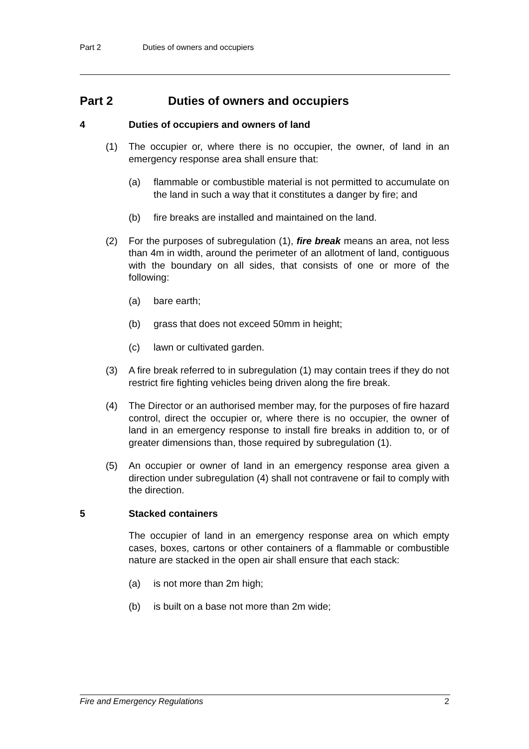Part 2 Duties of owners and occupiers
Part 2 Duties of owners and occupiers
4 Duties of occupiers and owners of land
(1) The occupier or, where there is no occupier, the owner, of land in an emergency response area shall ensure that:
(a) flammable or combustible material is not permitted to accumulate on the land in such a way that it constitutes a danger by fire; and
(b) fire breaks are installed and maintained on the land.
(2) For the purposes of subregulation (1), fire break means an area, not less than 4m in width, around the perimeter of an allotment of land, contiguous with the boundary on all sides, that consists of one or more of the following:
(a) bare earth;
(b) grass that does not exceed 50mm in height;
(c) lawn or cultivated garden.
(3) A fire break referred to in subregulation (1) may contain trees if they do not restrict fire fighting vehicles being driven along the fire break.
(4) The Director or an authorised member may, for the purposes of fire hazard control, direct the occupier or, where there is no occupier, the owner of land in an emergency response to install fire breaks in addition to, or of greater dimensions than, those required by subregulation (1).
(5) An occupier or owner of land in an emergency response area given a direction under subregulation (4) shall not contravene or fail to comply with the direction.
5 Stacked containers
The occupier of land in an emergency response area on which empty cases, boxes, cartons or other containers of a flammable or combustible nature are stacked in the open air shall ensure that each stack:
(a) is not more than 2m high;
(b) is built on a base not more than 2m wide;
Fire and Emergency Regulations 2